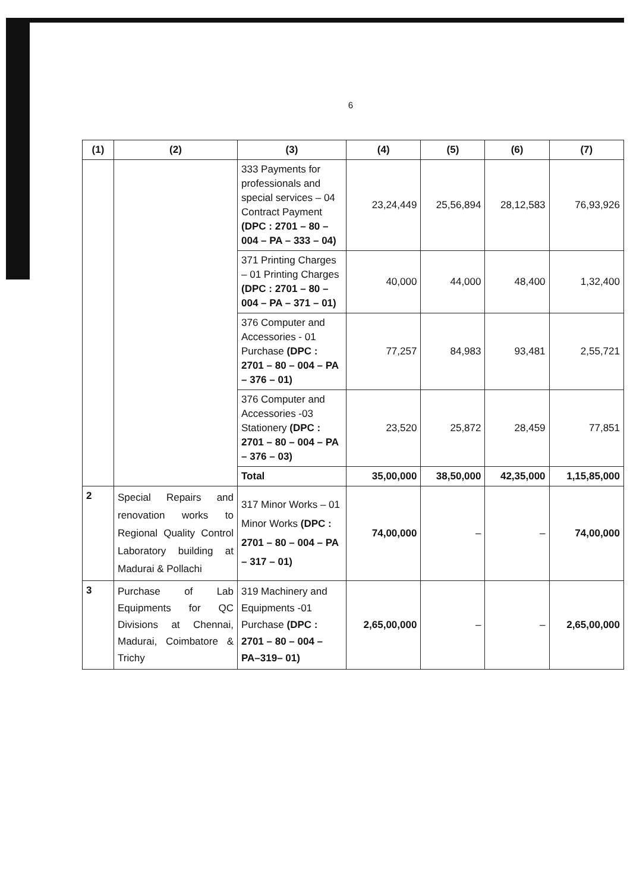6
| (1) | (2) | (3) | (4) | (5) | (6) | (7) |
| --- | --- | --- | --- | --- | --- | --- |
| | | 333 Payments for professionals and special services – 04 Contract Payment (DPC : 2701 – 80 – 004 – PA – 333 – 04) | 23,24,449 | 25,56,894 | 28,12,583 | 76,93,926 |
| | | 371 Printing Charges – 01 Printing Charges (DPC : 2701 – 80 – 004 – PA – 371 – 01) | 40,000 | 44,000 | 48,400 | 1,32,400 |
| | | 376 Computer and Accessories - 01 Purchase (DPC : 2701 – 80 – 004 – PA – 376 – 01) | 77,257 | 84,983 | 93,481 | 2,55,721 |
| | | 376 Computer and Accessories -03 Stationery (DPC : 2701 – 80 – 004 – PA – 376 – 03) | 23,520 | 25,872 | 28,459 | 77,851 |
| | | Total | 35,00,000 | 38,50,000 | 42,35,000 | 1,15,85,000 |
| 2 | Special Repairs and renovation works to Regional Quality Control Laboratory building at Madurai & Pollachi | 317 Minor Works – 01 Minor Works (DPC : 2701 – 80 – 004 – PA – 317 – 01) | 74,00,000 | – | – | 74,00,000 |
| 3 | Purchase of Lab Equipments for QC Divisions at Chennai, Madurai, Coimbatore & Trichy | 319 Machinery and Equipments -01 Purchase (DPC : 2701 – 80 – 004 – PA–319– 01) | 2,65,00,000 | – | – | 2,65,00,000 |